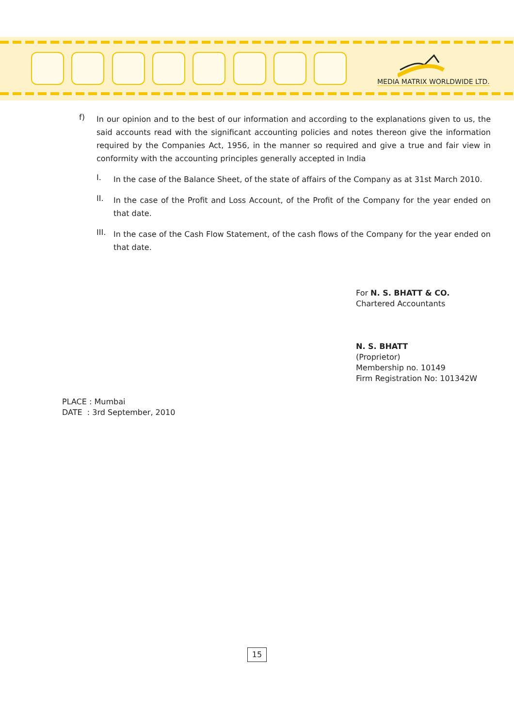MEDIA MATRIX WORLDWIDE LTD.
f)
In our opinion and to the best of our information and according to the explanations given to us, the said accounts read with the significant accounting policies and notes thereon give the information required by the Companies Act, 1956, in the manner so required and give a true and fair view in conformity with the accounting principles generally accepted in India
I.
In the case of the Balance Sheet, of the state of affairs of the Company as at 31st March 2010.
II.
In the case of the Profit and Loss Account, of the Profit of the Company for the year ended on that date.
III.
In the case of the Cash Flow Statement, of the cash flows of the Company for the year ended on that date.
For N. S. BHATT & CO.
Chartered Accountants
N. S. BHATT
(Proprietor)
Membership no. 10149
Firm Registration No: 101342W
PLACE : Mumbai
DATE : 3rd September, 2010
15